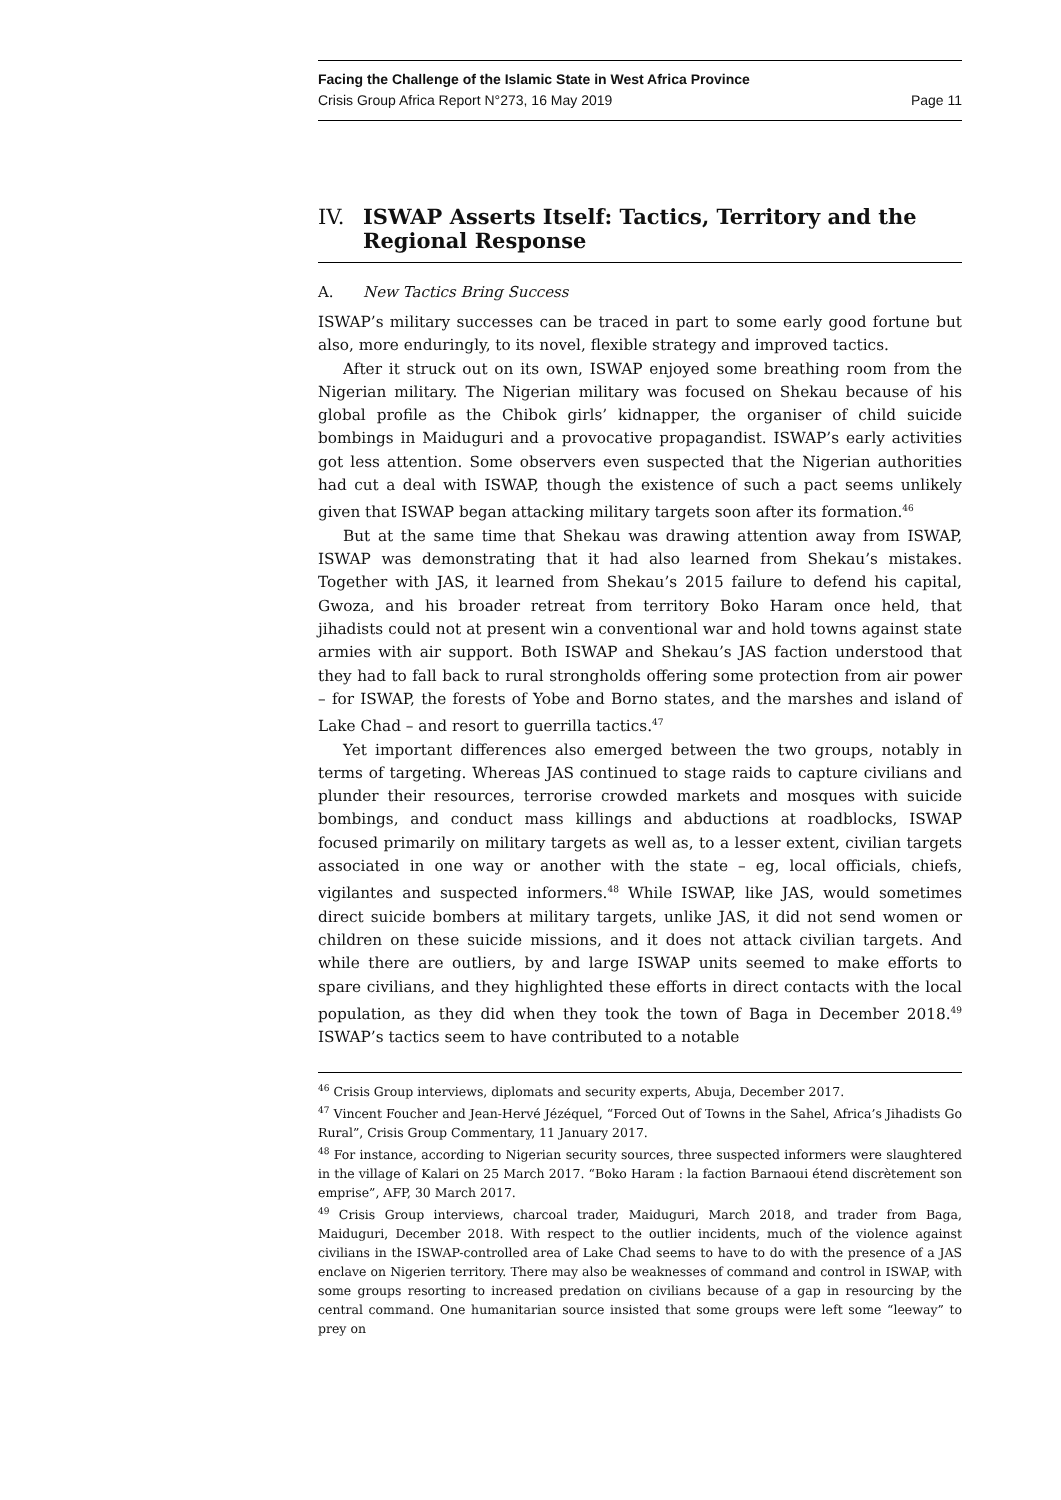Facing the Challenge of the Islamic State in West Africa Province
Crisis Group Africa Report N°273, 16 May 2019 Page 11
IV. ISWAP Asserts Itself: Tactics, Territory and the Regional Response
A. New Tactics Bring Success
ISWAP’s military successes can be traced in part to some early good fortune but also, more enduringly, to its novel, flexible strategy and improved tactics.
After it struck out on its own, ISWAP enjoyed some breathing room from the Nigerian military. The Nigerian military was focused on Shekau because of his global profile as the Chibok girls’ kidnapper, the organiser of child suicide bombings in Maiduguri and a provocative propagandist. ISWAP’s early activities got less attention. Some observers even suspected that the Nigerian authorities had cut a deal with ISWAP, though the existence of such a pact seems unlikely given that ISWAP began attacking military targets soon after its formation.<sup>46</sup>
But at the same time that Shekau was drawing attention away from ISWAP, ISWAP was demonstrating that it had also learned from Shekau’s mistakes. Together with JAS, it learned from Shekau’s 2015 failure to defend his capital, Gwoza, and his broader retreat from territory Boko Haram once held, that jihadists could not at present win a conventional war and hold towns against state armies with air support. Both ISWAP and Shekau’s JAS faction understood that they had to fall back to rural strongholds offering some protection from air power – for ISWAP, the forests of Yobe and Borno states, and the marshes and island of Lake Chad – and resort to guerrilla tactics.<sup>47</sup>
Yet important differences also emerged between the two groups, notably in terms of targeting. Whereas JAS continued to stage raids to capture civilians and plunder their resources, terrorise crowded markets and mosques with suicide bombings, and conduct mass killings and abductions at roadblocks, ISWAP focused primarily on military targets as well as, to a lesser extent, civilian targets associated in one way or another with the state – eg, local officials, chiefs, vigilantes and suspected informers.<sup>48</sup> While ISWAP, like JAS, would sometimes direct suicide bombers at military targets, unlike JAS, it did not send women or children on these suicide missions, and it does not attack civilian targets. And while there are outliers, by and large ISWAP units seemed to make efforts to spare civilians, and they highlighted these efforts in direct contacts with the local population, as they did when they took the town of Baga in December 2018.<sup>49</sup> ISWAP’s tactics seem to have contributed to a notable
<sup>46</sup> Crisis Group interviews, diplomats and security experts, Abuja, December 2017.
<sup>47</sup> Vincent Foucher and Jean-Hervé Jézéquel, “Forced Out of Towns in the Sahel, Africa’s Jihadists Go Rural”, Crisis Group Commentary, 11 January 2017.
<sup>48</sup> For instance, according to Nigerian security sources, three suspected informers were slaughtered in the village of Kalari on 25 March 2017. “Boko Haram : la faction Barnaoui étend discrètement son emprise”, AFP, 30 March 2017.
<sup>49</sup> Crisis Group interviews, charcoal trader, Maiduguri, March 2018, and trader from Baga, Maiduguri, December 2018. With respect to the outlier incidents, much of the violence against civilians in the ISWAP-controlled area of Lake Chad seems to have to do with the presence of a JAS enclave on Nigerien territory. There may also be weaknesses of command and control in ISWAP, with some groups resorting to increased predation on civilians because of a gap in resourcing by the central command. One humanitarian source insisted that some groups were left some “leeway” to prey on